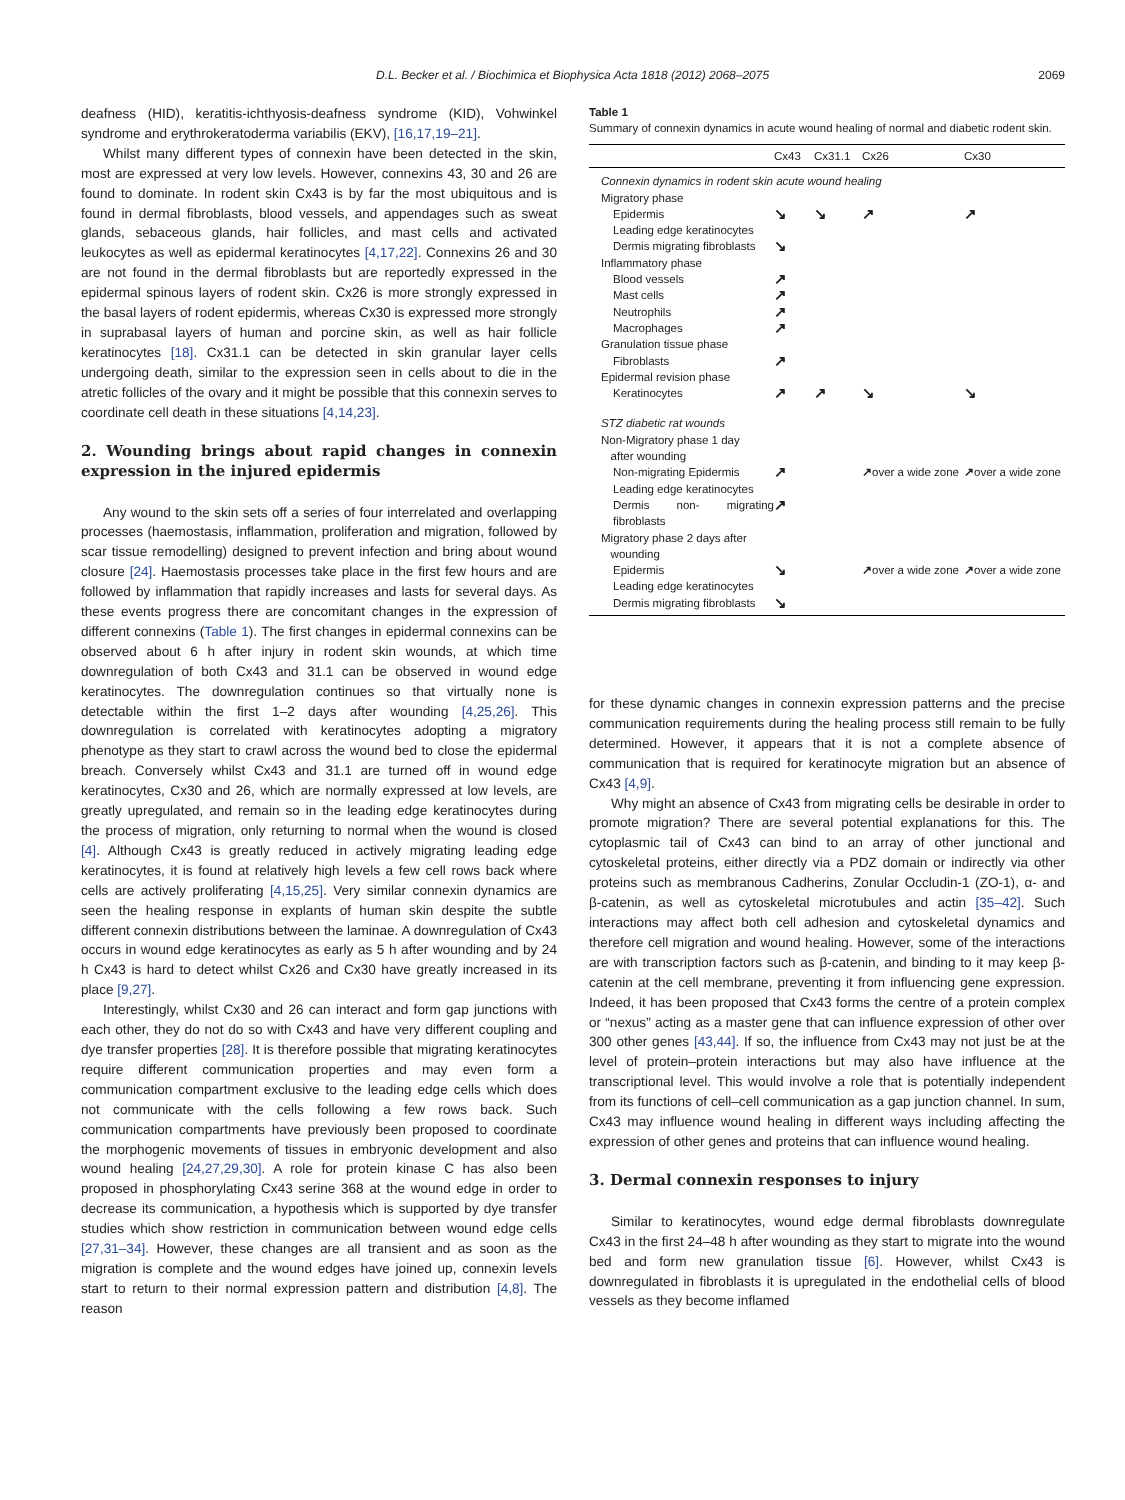D.L. Becker et al. / Biochimica et Biophysica Acta 1818 (2012) 2068–2075 2069
deafness (HID), keratitis-ichthyosis-deafness syndrome (KID), Vohwinkel syndrome and erythrokeratoderma variabilis (EKV), [16,17,19–21].
Whilst many different types of connexin have been detected in the skin, most are expressed at very low levels. However, connexins 43, 30 and 26 are found to dominate. In rodent skin Cx43 is by far the most ubiquitous and is found in dermal fibroblasts, blood vessels, and appendages such as sweat glands, sebaceous glands, hair follicles, and mast cells and activated leukocytes as well as epidermal keratinocytes [4,17,22]. Connexins 26 and 30 are not found in the dermal fibroblasts but are reportedly expressed in the epidermal spinous layers of rodent skin. Cx26 is more strongly expressed in the basal layers of rodent epidermis, whereas Cx30 is expressed more strongly in suprabasal layers of human and porcine skin, as well as hair follicle keratinocytes [18]. Cx31.1 can be detected in skin granular layer cells undergoing death, similar to the expression seen in cells about to die in the atretic follicles of the ovary and it might be possible that this connexin serves to coordinate cell death in these situations [4,14,23].
2. Wounding brings about rapid changes in connexin expression in the injured epidermis
Any wound to the skin sets off a series of four interrelated and overlapping processes (haemostasis, inflammation, proliferation and migration, followed by scar tissue remodelling) designed to prevent infection and bring about wound closure [24]. Haemostasis processes take place in the first few hours and are followed by inflammation that rapidly increases and lasts for several days. As these events progress there are concomitant changes in the expression of different connexins (Table 1). The first changes in epidermal connexins can be observed about 6 h after injury in rodent skin wounds, at which time downregulation of both Cx43 and 31.1 can be observed in wound edge keratinocytes. The downregulation continues so that virtually none is detectable within the first 1–2 days after wounding [4,25,26]. This downregulation is correlated with keratinocytes adopting a migratory phenotype as they start to crawl across the wound bed to close the epidermal breach. Conversely whilst Cx43 and 31.1 are turned off in wound edge keratinocytes, Cx30 and 26, which are normally expressed at low levels, are greatly upregulated, and remain so in the leading edge keratinocytes during the process of migration, only returning to normal when the wound is closed [4]. Although Cx43 is greatly reduced in actively migrating leading edge keratinocytes, it is found at relatively high levels a few cell rows back where cells are actively proliferating [4,15,25]. Very similar connexin dynamics are seen the healing response in explants of human skin despite the subtle different connexin distributions between the laminae. A downregulation of Cx43 occurs in wound edge keratinocytes as early as 5 h after wounding and by 24 h Cx43 is hard to detect whilst Cx26 and Cx30 have greatly increased in its place [9,27].
Interestingly, whilst Cx30 and 26 can interact and form gap junctions with each other, they do not do so with Cx43 and have very different coupling and dye transfer properties [28]. It is therefore possible that migrating keratinocytes require different communication properties and may even form a communication compartment exclusive to the leading edge cells which does not communicate with the cells following a few rows back. Such communication compartments have previously been proposed to coordinate the morphogenic movements of tissues in embryonic development and also wound healing [24,27,29,30]. A role for protein kinase C has also been proposed in phosphorylating Cx43 serine 368 at the wound edge in order to decrease its communication, a hypothesis which is supported by dye transfer studies which show restriction in communication between wound edge cells [27,31–34]. However, these changes are all transient and as soon as the migration is complete and the wound edges have joined up, connexin levels start to return to their normal expression pattern and distribution [4,8]. The reason
Table 1
Summary of connexin dynamics in acute wound healing of normal and diabetic rodent skin.
| | Cx43 | Cx31.1 | Cx26 | Cx30 |
| --- | --- | --- | --- | --- |
| Connexin dynamics in rodent skin acute wound healing | | | | |
| Migratory phase | | | | |
| Epidermis | ↘ | ↘ | ↗ | ↗ |
| Leading edge keratinocytes | | | | |
| Dermis migrating fibroblasts | ↘ | | | |
| Inflammatory phase | | | | |
| Blood vessels | ↗ | | | |
| Mast cells | ↗ | | | |
| Neutrophils | ↗ | | | |
| Macrophages | ↗ | | | |
| Granulation tissue phase | | | | |
| Fibroblasts | ↗ | | | |
| Epidermal revision phase | | | | |
| Keratinocytes | ↗ | ↗ | ↘ | ↘ |
| STZ diabetic rat wounds | | | | |
| Non-Migratory phase 1 day after wounding | | | | |
| Non-migrating Epidermis | ↗ | | ↗ over a wide zone | ↗ over a wide zone |
| Leading edge keratinocytes | | | | |
| Dermis non- migrating fibroblasts | ↗ | | | |
| Migratory phase 2 days after wounding | | | | |
| Epidermis | ↘ | | ↗ over a wide zone | ↗ over a wide zone |
| Leading edge keratinocytes | | | | |
| Dermis migrating fibroblasts | ↘ | | | |
for these dynamic changes in connexin expression patterns and the precise communication requirements during the healing process still remain to be fully determined. However, it appears that it is not a complete absence of communication that is required for keratinocyte migration but an absence of Cx43 [4,9].
Why might an absence of Cx43 from migrating cells be desirable in order to promote migration? There are several potential explanations for this. The cytoplasmic tail of Cx43 can bind to an array of other junctional and cytoskeletal proteins, either directly via a PDZ domain or indirectly via other proteins such as membranous Cadherins, Zonular Occludin-1 (ZO-1), α- and β-catenin, as well as cytoskeletal microtubules and actin [35–42]. Such interactions may affect both cell adhesion and cytoskeletal dynamics and therefore cell migration and wound healing. However, some of the interactions are with transcription factors such as β-catenin, and binding to it may keep β-catenin at the cell membrane, preventing it from influencing gene expression. Indeed, it has been proposed that Cx43 forms the centre of a protein complex or “nexus” acting as a master gene that can influence expression of other over 300 other genes [43,44]. If so, the influence from Cx43 may not just be at the level of protein–protein interactions but may also have influence at the transcriptional level. This would involve a role that is potentially independent from its functions of cell–cell communication as a gap junction channel. In sum, Cx43 may influence wound healing in different ways including affecting the expression of other genes and proteins that can influence wound healing.
3. Dermal connexin responses to injury
Similar to keratinocytes, wound edge dermal fibroblasts downregulate Cx43 in the first 24–48 h after wounding as they start to migrate into the wound bed and form new granulation tissue [6]. However, whilst Cx43 is downregulated in fibroblasts it is upregulated in the endothelial cells of blood vessels as they become inflamed